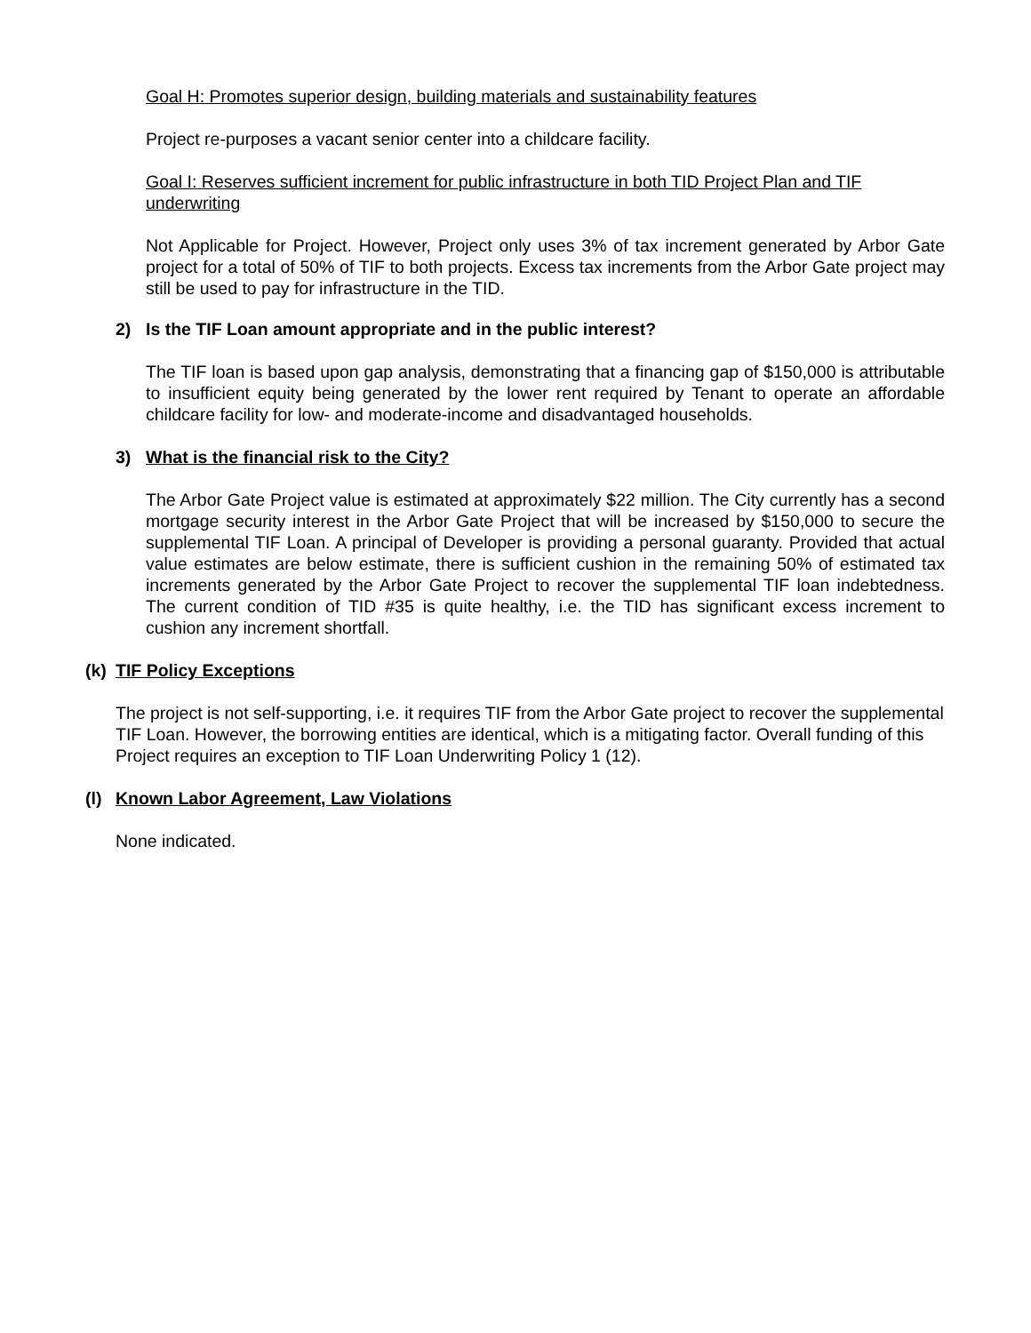Goal H: Promotes superior design, building materials and sustainability features
Project re-purposes a vacant senior center into a childcare facility.
Goal I: Reserves sufficient increment for public infrastructure in both TID Project Plan and TIF underwriting
Not Applicable for Project. However, Project only uses 3% of tax increment generated by Arbor Gate project for a total of 50% of TIF to both projects. Excess tax increments from the Arbor Gate project may still be used to pay for infrastructure in the TID.
2) Is the TIF Loan amount appropriate and in the public interest?
The TIF loan is based upon gap analysis, demonstrating that a financing gap of $150,000 is attributable to insufficient equity being generated by the lower rent required by Tenant to operate an affordable childcare facility for low- and moderate-income and disadvantaged households.
3) What is the financial risk to the City?
The Arbor Gate Project value is estimated at approximately $22 million. The City currently has a second mortgage security interest in the Arbor Gate Project that will be increased by $150,000 to secure the supplemental TIF Loan. A principal of Developer is providing a personal guaranty. Provided that actual value estimates are below estimate, there is sufficient cushion in the remaining 50% of estimated tax increments generated by the Arbor Gate Project to recover the supplemental TIF loan indebtedness. The current condition of TID #35 is quite healthy, i.e. the TID has significant excess increment to cushion any increment shortfall.
(k) TIF Policy Exceptions
The project is not self-supporting, i.e. it requires TIF from the Arbor Gate project to recover the supplemental TIF Loan. However, the borrowing entities are identical, which is a mitigating factor. Overall funding of this Project requires an exception to TIF Loan Underwriting Policy 1 (12).
(l) Known Labor Agreement, Law Violations
None indicated.